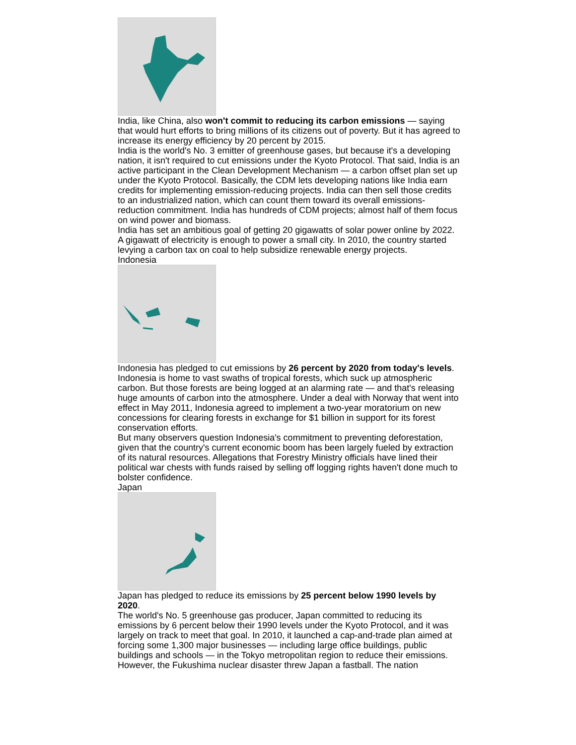India, like China, also won't commit to reducing its carbon emissions — saying that would hurt efforts to bring millions of its citizens out of poverty. But it has agreed to increase its energy efficiency by 20 percent by 2015.
India is the world's No. 3 emitter of greenhouse gases, but because it's a developing nation, it isn't required to cut emissions under the Kyoto Protocol. That said, India is an active participant in the Clean Development Mechanism — a carbon offset plan set up under the Kyoto Protocol. Basically, the CDM lets developing nations like India earn credits for implementing emission-reducing projects. India can then sell those credits to an industrialized nation, which can count them toward its overall emissions-reduction commitment. India has hundreds of CDM projects; almost half of them focus on wind power and biomass.
India has set an ambitious goal of getting 20 gigawatts of solar power online by 2022. A gigawatt of electricity is enough to power a small city. In 2010, the country started levying a carbon tax on coal to help subsidize renewable energy projects.
Indonesia
Indonesia has pledged to cut emissions by 26 percent by 2020 from today's levels.
Indonesia is home to vast swaths of tropical forests, which suck up atmospheric carbon. But those forests are being logged at an alarming rate — and that's releasing huge amounts of carbon into the atmosphere. Under a deal with Norway that went into effect in May 2011, Indonesia agreed to implement a two-year moratorium on new concessions for clearing forests in exchange for $1 billion in support for its forest conservation efforts.
But many observers question Indonesia's commitment to preventing deforestation, given that the country's current economic boom has been largely fueled by extraction of its natural resources. Allegations that Forestry Ministry officials have lined their political war chests with funds raised by selling off logging rights haven't done much to bolster confidence.
Japan
Japan has pledged to reduce its emissions by 25 percent below 1990 levels by 2020.
The world's No. 5 greenhouse gas producer, Japan committed to reducing its emissions by 6 percent below their 1990 levels under the Kyoto Protocol, and it was largely on track to meet that goal. In 2010, it launched a cap-and-trade plan aimed at forcing some 1,300 major businesses — including large office buildings, public buildings and schools — in the Tokyo metropolitan region to reduce their emissions.
However, the Fukushima nuclear disaster threw Japan a fastball. The nation